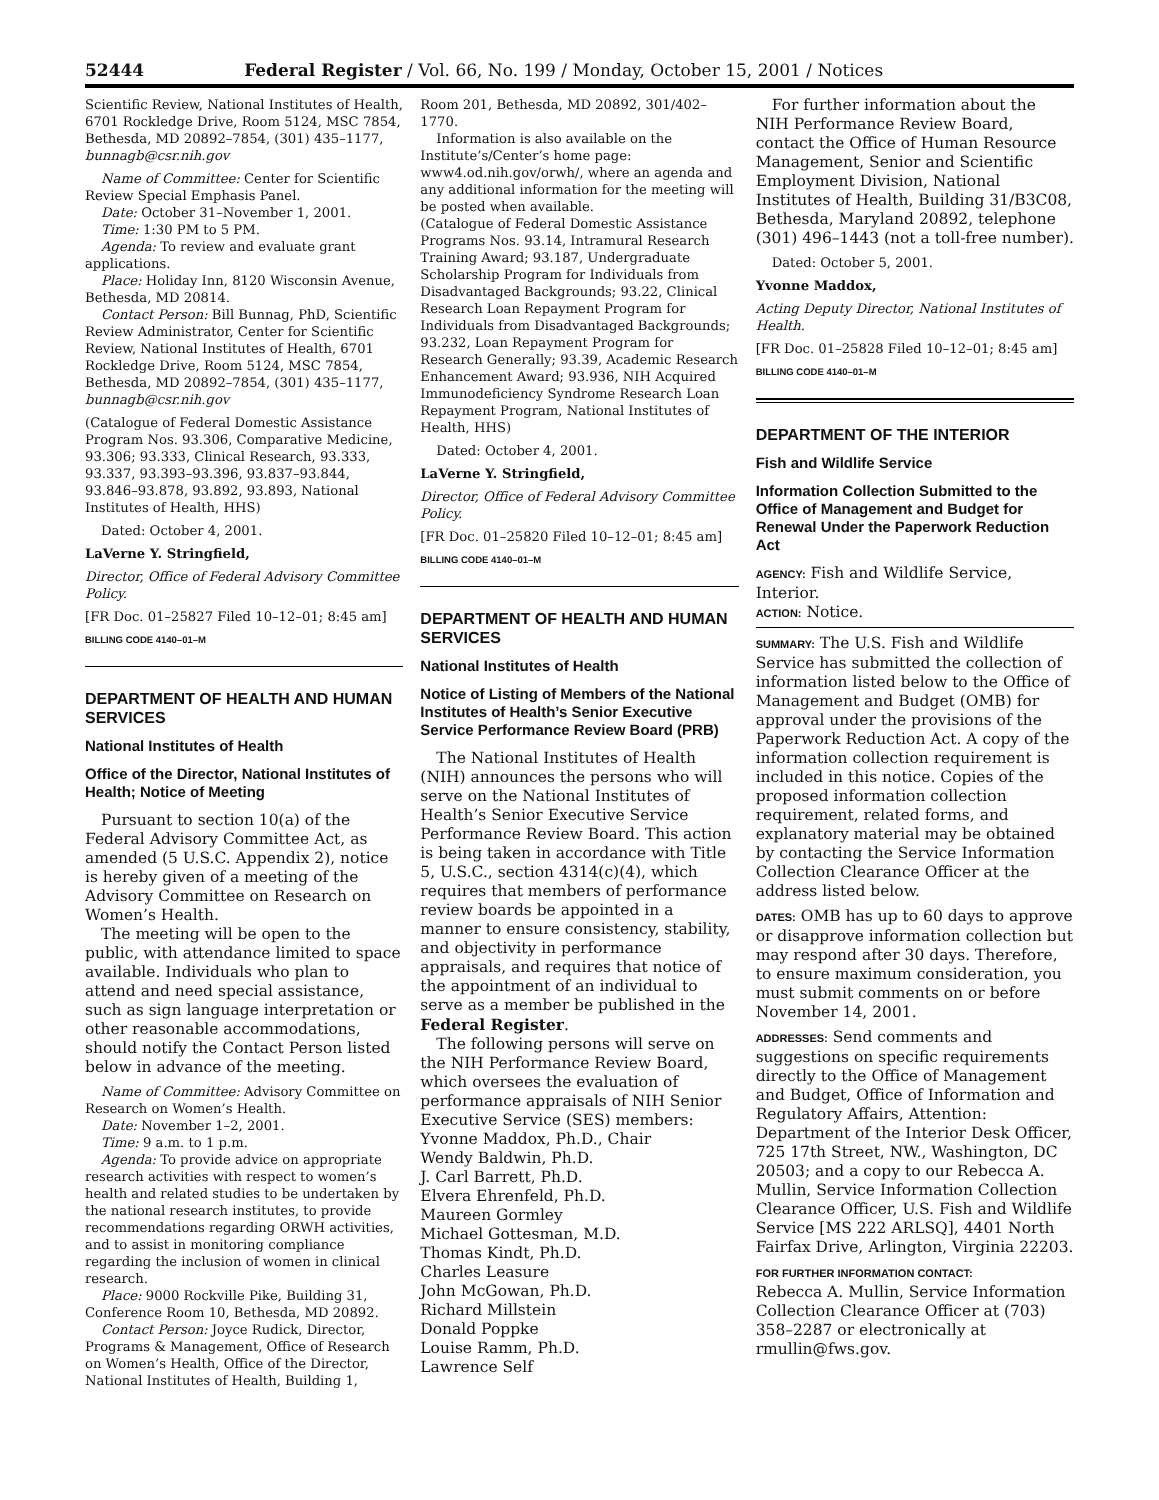52444 Federal Register / Vol. 66, No. 199 / Monday, October 15, 2001 / Notices
Scientific Review, National Institutes of Health, 6701 Rockledge Drive, Room 5124, MSC 7854, Bethesda, MD 20892–7854, (301) 435–1177, bunnagb@csr.nih.gov
Name of Committee: Center for Scientific Review Special Emphasis Panel.
Date: October 31–November 1, 2001.
Time: 1:30 PM to 5 PM.
Agenda: To review and evaluate grant applications.
Place: Holiday Inn, 8120 Wisconsin Avenue, Bethesda, MD 20814.
Contact Person: Bill Bunnag, PhD, Scientific Review Administrator, Center for Scientific Review, National Institutes of Health, 6701 Rockledge Drive, Room 5124, MSC 7854, Bethesda, MD 20892–7854, (301) 435–1177, bunnagb@csr.nih.gov
(Catalogue of Federal Domestic Assistance Program Nos. 93.306, Comparative Medicine, 93.306; 93.333, Clinical Research, 93.333, 93.337, 93.393–93.396, 93.837–93.844, 93.846–93.878, 93.892, 93.893, National Institutes of Health, HHS)
Dated: October 4, 2001.
LaVerne Y. Stringfield,
Director, Office of Federal Advisory Committee Policy.
[FR Doc. 01–25827 Filed 10–12–01; 8:45 am]
BILLING CODE 4140–01–M
DEPARTMENT OF HEALTH AND HUMAN SERVICES
National Institutes of Health
Office of the Director, National Institutes of Health; Notice of Meeting
Pursuant to section 10(a) of the Federal Advisory Committee Act, as amended (5 U.S.C. Appendix 2), notice is hereby given of a meeting of the Advisory Committee on Research on Women’s Health.
The meeting will be open to the public, with attendance limited to space available. Individuals who plan to attend and need special assistance, such as sign language interpretation or other reasonable accommodations, should notify the Contact Person listed below in advance of the meeting.
Name of Committee: Advisory Committee on Research on Women’s Health.
Date: November 1–2, 2001.
Time: 9 a.m. to 1 p.m.
Agenda: To provide advice on appropriate research activities with respect to women’s health and related studies to be undertaken by the national research institutes, to provide recommendations regarding ORWH activities, and to assist in monitoring compliance regarding the inclusion of women in clinical research.
Place: 9000 Rockville Pike, Building 31, Conference Room 10, Bethesda, MD 20892.
Contact Person: Joyce Rudick, Director, Programs & Management, Office of Research on Women’s Health, Office of the Director, National Institutes of Health, Building 1,
Room 201, Bethesda, MD 20892, 301/402–1770.
Information is also available on the Institute’s/Center’s home page: www4.od.nih.gov/orwh/, where an agenda and any additional information for the meeting will be posted when available.
(Catalogue of Federal Domestic Assistance Programs Nos. 93.14, Intramural Research Training Award; 93.187, Undergraduate Scholarship Program for Individuals from Disadvantaged Backgrounds; 93.22, Clinical Research Loan Repayment Program for Individuals from Disadvantaged Backgrounds; 93.232, Loan Repayment Program for Research Generally; 93.39, Academic Research Enhancement Award; 93.936, NIH Acquired Immunodeficiency Syndrome Research Loan Repayment Program, National Institutes of Health, HHS)
Dated: October 4, 2001.
LaVerne Y. Stringfield,
Director, Office of Federal Advisory Committee Policy.
[FR Doc. 01–25820 Filed 10–12–01; 8:45 am]
BILLING CODE 4140–01–M
DEPARTMENT OF HEALTH AND HUMAN SERVICES
National Institutes of Health
Notice of Listing of Members of the National Institutes of Health’s Senior Executive Service Performance Review Board (PRB)
The National Institutes of Health (NIH) announces the persons who will serve on the National Institutes of Health’s Senior Executive Service Performance Review Board. This action is being taken in accordance with Title 5, U.S.C., section 4314(c)(4), which requires that members of performance review boards be appointed in a manner to ensure consistency, stability, and objectivity in performance appraisals, and requires that notice of the appointment of an individual to serve as a member be published in the Federal Register.
The following persons will serve on the NIH Performance Review Board, which oversees the evaluation of performance appraisals of NIH Senior Executive Service (SES) members:
Yvonne Maddox, Ph.D., Chair
Wendy Baldwin, Ph.D.
J. Carl Barrett, Ph.D.
Elvera Ehrenfeld, Ph.D.
Maureen Gormley
Michael Gottesman, M.D.
Thomas Kindt, Ph.D.
Charles Leasure
John McGowan, Ph.D.
Richard Millstein
Donald Poppke
Louise Ramm, Ph.D.
Lawrence Self
For further information about the NIH Performance Review Board, contact the Office of Human Resource Management, Senior and Scientific Employment Division, National Institutes of Health, Building 31/B3C08, Bethesda, Maryland 20892, telephone (301) 496–1443 (not a toll-free number).
Dated: October 5, 2001.
Yvonne Maddox,
Acting Deputy Director, National Institutes of Health.
[FR Doc. 01–25828 Filed 10–12–01; 8:45 am]
BILLING CODE 4140–01–M
DEPARTMENT OF THE INTERIOR
Fish and Wildlife Service
Information Collection Submitted to the Office of Management and Budget for Renewal Under the Paperwork Reduction Act
AGENCY: Fish and Wildlife Service, Interior.
ACTION: Notice.
SUMMARY: The U.S. Fish and Wildlife Service has submitted the collection of information listed below to the Office of Management and Budget (OMB) for approval under the provisions of the Paperwork Reduction Act. A copy of the information collection requirement is included in this notice. Copies of the proposed information collection requirement, related forms, and explanatory material may be obtained by contacting the Service Information Collection Clearance Officer at the address listed below.
DATES: OMB has up to 60 days to approve or disapprove information collection but may respond after 30 days. Therefore, to ensure maximum consideration, you must submit comments on or before November 14, 2001.
ADDRESSES: Send comments and suggestions on specific requirements directly to the Office of Management and Budget, Office of Information and Regulatory Affairs, Attention: Department of the Interior Desk Officer, 725 17th Street, NW., Washington, DC 20503; and a copy to our Rebecca A. Mullin, Service Information Collection Clearance Officer, U.S. Fish and Wildlife Service [MS 222 ARLSQ], 4401 North Fairfax Drive, Arlington, Virginia 22203.
FOR FURTHER INFORMATION CONTACT:
Rebecca A. Mullin, Service Information Collection Clearance Officer at (703) 358–2287 or electronically at rmullin@fws.gov.